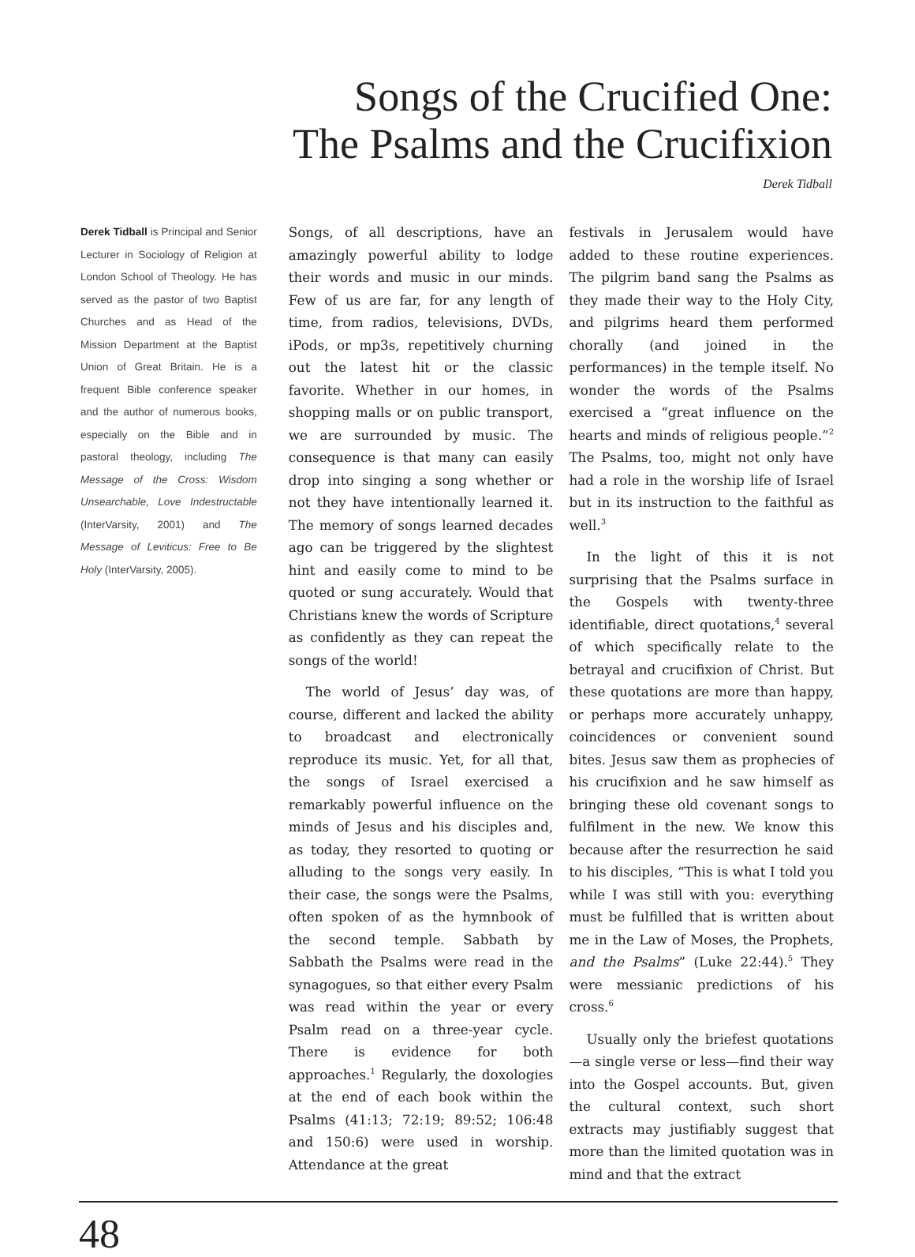Songs of the Crucified One:
The Psalms and the Crucifixion
Derek Tidball
Derek Tidball is Principal and Senior Lecturer in Sociology of Religion at London School of Theology. He has served as the pastor of two Baptist Churches and as Head of the Mission Department at the Baptist Union of Great Britain. He is a frequent Bible conference speaker and the author of numerous books, especially on the Bible and in pastoral theology, including The Message of the Cross: Wisdom Unsearchable, Love Indestructable (InterVarsity, 2001) and The Message of Leviticus: Free to Be Holy (InterVarsity, 2005).
Songs, of all descriptions, have an amazingly powerful ability to lodge their words and music in our minds. Few of us are far, for any length of time, from radios, televisions, DVDs, iPods, or mp3s, repetitively churning out the latest hit or the classic favorite. Whether in our homes, in shopping malls or on public transport, we are surrounded by music. The consequence is that many can easily drop into singing a song whether or not they have intentionally learned it. The memory of songs learned decades ago can be triggered by the slightest hint and easily come to mind to be quoted or sung accurately. Would that Christians knew the words of Scripture as confidently as they can repeat the songs of the world!
The world of Jesus’ day was, of course, different and lacked the ability to broadcast and electronically reproduce its music. Yet, for all that, the songs of Israel exercised a remarkably powerful influence on the minds of Jesus and his disciples and, as today, they resorted to quoting or alluding to the songs very easily. In their case, the songs were the Psalms, often spoken of as the hymnbook of the second temple. Sabbath by Sabbath the Psalms were read in the synagogues, so that either every Psalm was read within the year or every Psalm read on a three-year cycle. There is evidence for both approaches.<sup>1</sup> Regularly, the doxologies at the end of each book within the Psalms (41:13; 72:19; 89:52; 106:48 and 150:6) were used in worship. Attendance at the great
festivals in Jerusalem would have added to these routine experiences. The pilgrim band sang the Psalms as they made their way to the Holy City, and pilgrims heard them performed chorally (and joined in the performances) in the temple itself. No wonder the words of the Psalms exercised a “great influence on the hearts and minds of religious people.”<sup>2</sup> The Psalms, too, might not only have had a role in the worship life of Israel but in its instruction to the faithful as well.<sup>3</sup>
In the light of this it is not surprising that the Psalms surface in the Gospels with twenty-three identifiable, direct quotations,<sup>4</sup> several of which specifically relate to the betrayal and crucifixion of Christ. But these quotations are more than happy, or perhaps more accurately unhappy, coincidences or convenient sound bites. Jesus saw them as prophecies of his crucifixion and he saw himself as bringing these old covenant songs to fulfilment in the new. We know this because after the resurrection he said to his disciples, “This is what I told you while I was still with you: everything must be fulfilled that is written about me in the Law of Moses, the Prophets, and the Psalms” (Luke 22:44).<sup>5</sup> They were messianic predictions of his cross.<sup>6</sup>
Usually only the briefest quotations—a single verse or less—find their way into the Gospel accounts. But, given the cultural context, such short extracts may justifiably suggest that more than the limited quotation was in mind and that the extract
48